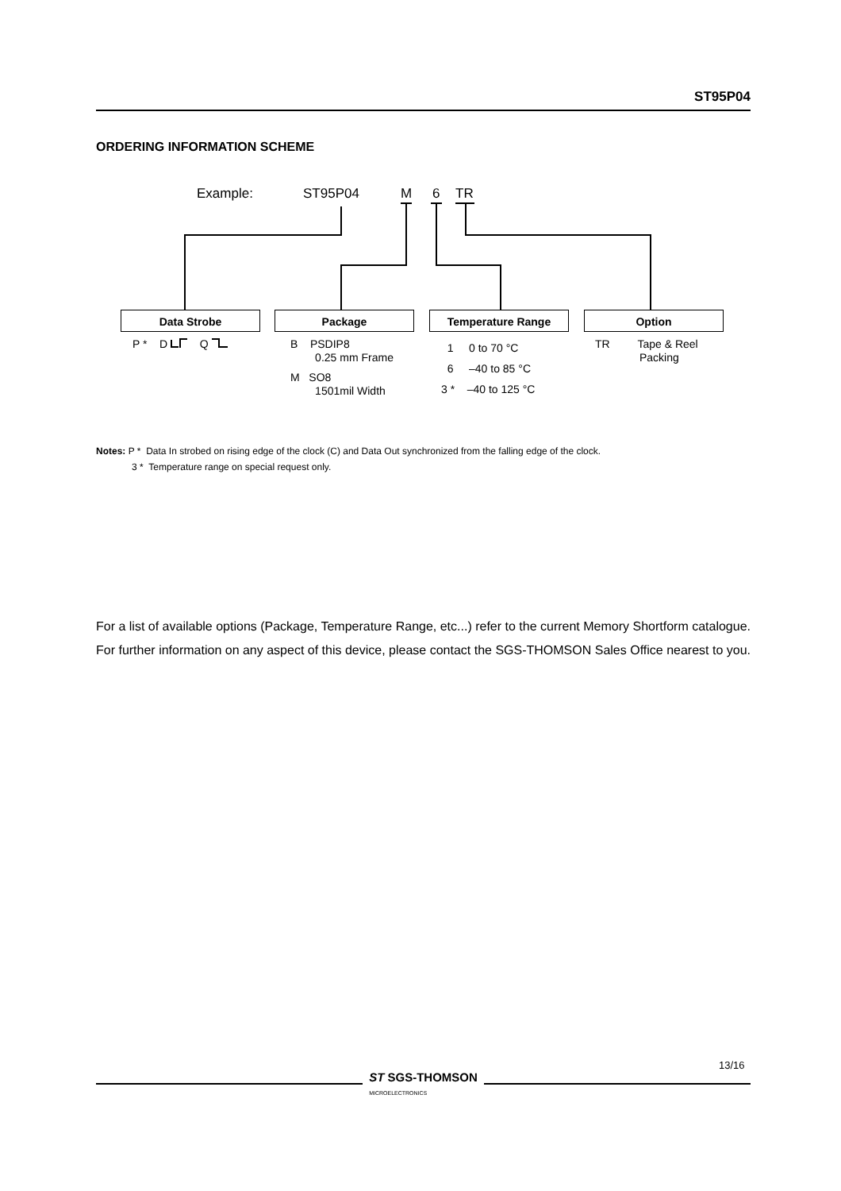ST95P04
ORDERING INFORMATION SCHEME
Example: ST95P04 M 6 TR
Data Strobe Package Temperature Range Option
P * D   Q
B PSDIP8
0.25 mm Frame
M SO8
1501mil Width
1 0 to 70 °C
6 –40 to 85 °C
3 * –40 to 125 °C
TR Tape & Reel
Packing
Notes: P * Data In strobed on rising edge of the clock (C) and Data Out synchronized from the falling edge of the clock.
3 * Temperature range on special request only.
For a list of available options (Package, Temperature Range, etc...) refer to the current Memory Shortform catalogue.
For further information on any aspect of this device, please contact the SGS-THOMSON Sales Office nearest to you.
ST SGS-THOMSON
MICROELECTRONICS
13/16